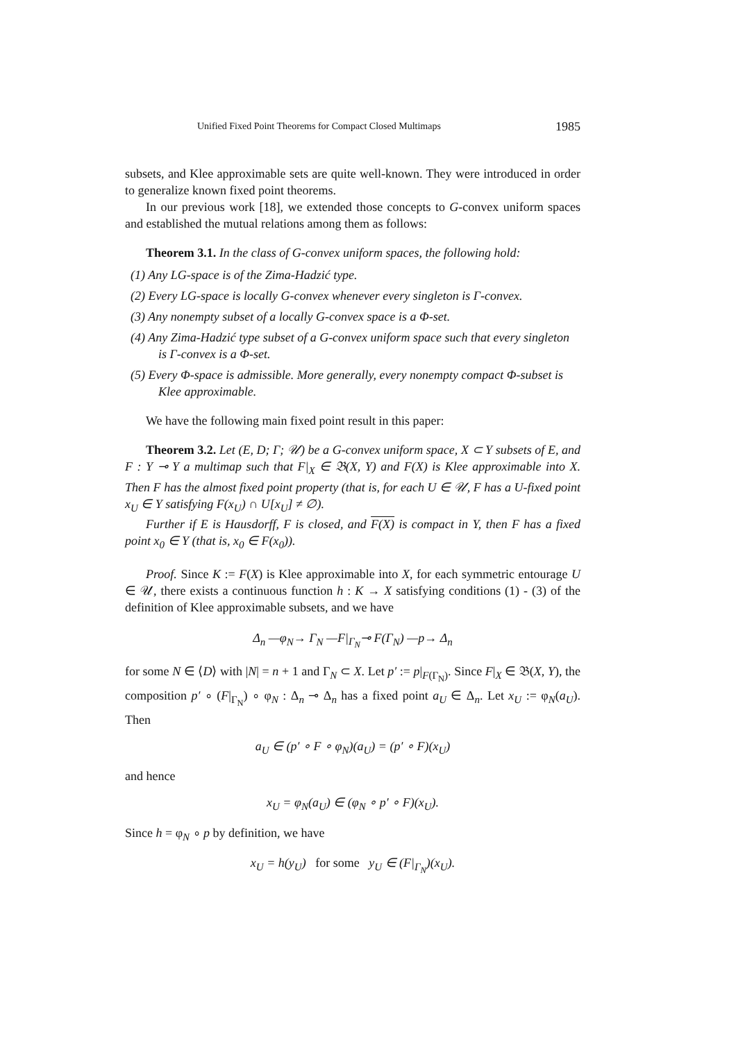Unified Fixed Point Theorems for Compact Closed Multimaps 1985
subsets, and Klee approximable sets are quite well-known. They were introduced in order to generalize known fixed point theorems.
In our previous work [18], we extended those concepts to G-convex uniform spaces and established the mutual relations among them as follows:
Theorem 3.1. In the class of G-convex uniform spaces, the following hold:
(1) Any LG-space is of the Zima-Hadzić type.
(2) Every LG-space is locally G-convex whenever every singleton is Γ-convex.
(3) Any nonempty subset of a locally G-convex space is a Φ-set.
(4) Any Zima-Hadzić type subset of a G-convex uniform space such that every singleton is Γ-convex is a Φ-set.
(5) Every Φ-space is admissible. More generally, every nonempty compact Φ-subset is Klee approximable.
We have the following main fixed point result in this paper:
Theorem 3.2. Let (E, D; Γ; 𝒰) be a G-convex uniform space, X ⊂ Y subsets of E, and F : Y ⊸ Y a multimap such that F|<sub>X</sub> ∈ 𝔅(X, Y) and F(X) is Klee approximable into X. Then F has the almost fixed point property (that is, for each U ∈ 𝒰, F has a U-fixed point x<sub>U</sub> ∈ Y satisfying F(x<sub>U</sub>) ∩ U[x<sub>U</sub>] ≠ ∅).
Further if E is Hausdorff, F is closed, and F(X) is compact in Y, then F has a fixed point x<sub>0</sub> ∈ Y (that is, x<sub>0</sub> ∈ F(x<sub>0</sub>)).
Proof. Since K := F(X) is Klee approximable into X, for each symmetric entourage U ∈ 𝒰, there exists a continuous function h : K → X satisfying conditions (1) - (3) of the definition of Klee approximable subsets, and we have
Δ<sub>n</sub> —φ<sub>N</sub>→ Γ<sub>N</sub> —F|<sub>Γ<sub>N</sub></sub>⊸ F(Γ<sub>N</sub>) —p→ Δ<sub>n</sub>
for some N ∈ ⟨D⟩ with |N| = n + 1 and Γ<sub>N</sub> ⊂ X. Let p′ := p|<sub>F(Γ<sub>N</sub>)</sub>. Since F|<sub>X</sub> ∈ 𝔅(X, Y), the composition p′ ∘ (F|<sub>Γ<sub>N</sub></sub>) ∘ φ<sub>N</sub> : Δ<sub>n</sub> ⊸ Δ<sub>n</sub> has a fixed point a<sub>U</sub> ∈ Δ<sub>n</sub>. Let x<sub>U</sub> := φ<sub>N</sub>(a<sub>U</sub>). Then
a<sub>U</sub> ∈ (p′ ∘ F ∘ φ<sub>N</sub>)(a<sub>U</sub>) = (p′ ∘ F)(x<sub>U</sub>)
and hence
x<sub>U</sub> = φ<sub>N</sub>(a<sub>U</sub>) ∈ (φ<sub>N</sub> ∘ p′ ∘ F)(x<sub>U</sub>).
Since h = φ<sub>N</sub> ∘ p by definition, we have
x<sub>U</sub> = h(y<sub>U</sub>) for some y<sub>U</sub> ∈ (F|<sub>Γ<sub>N</sub></sub>)(x<sub>U</sub>).